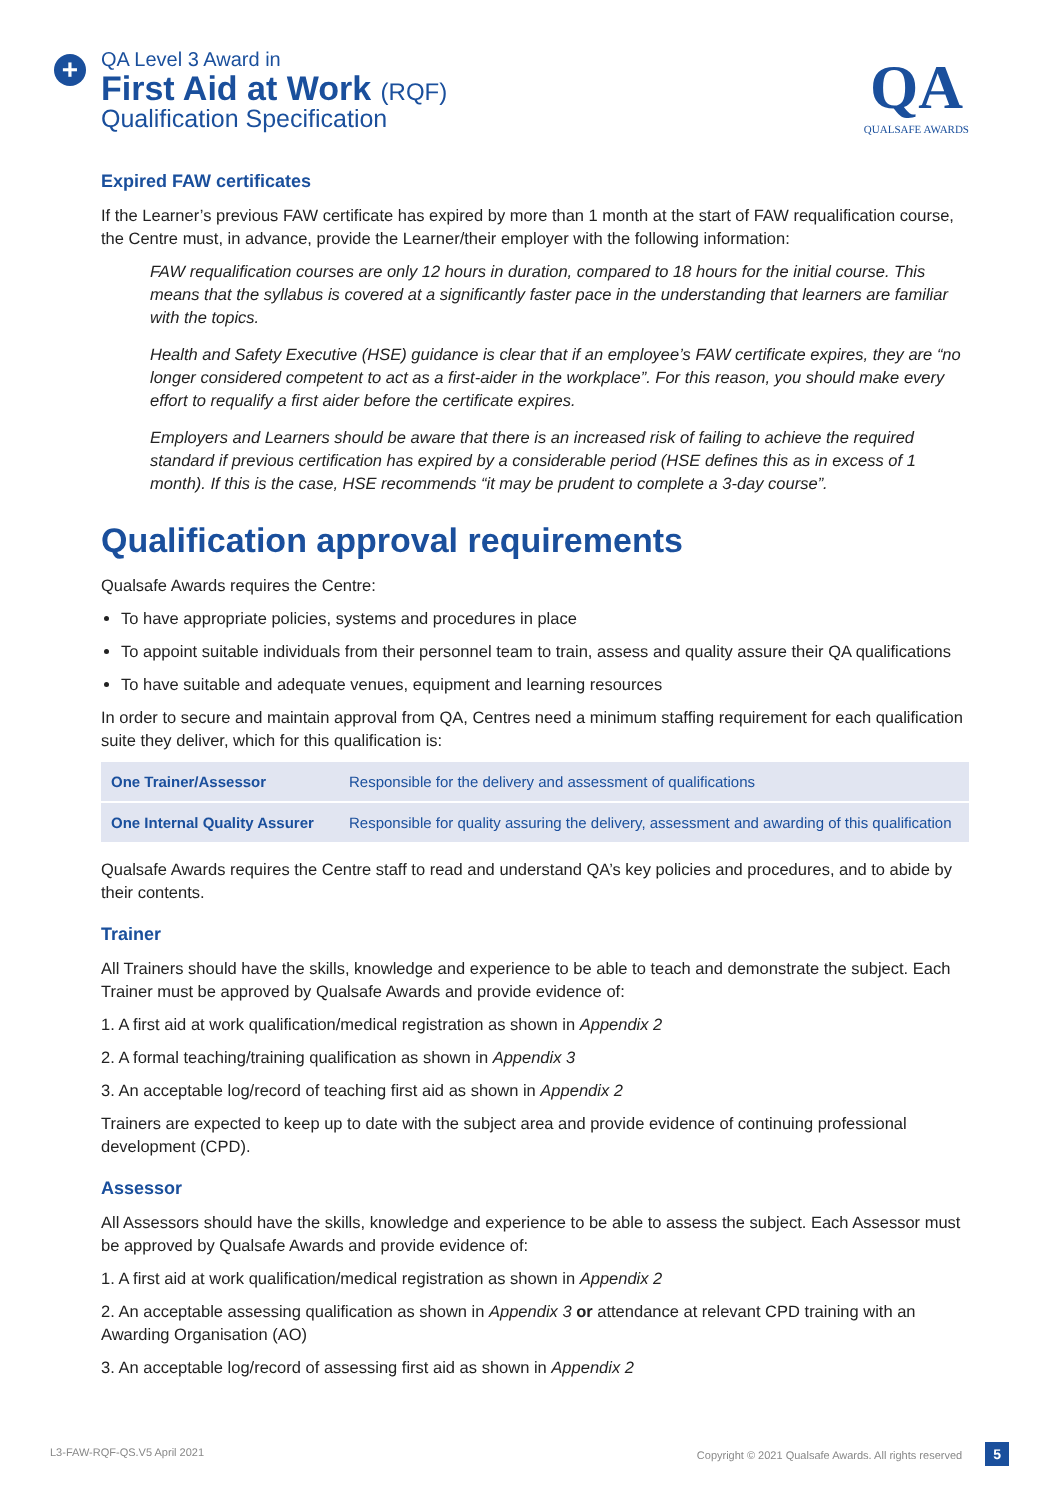+
QA Level 3 Award in
First Aid at Work (RQF)
Qualification Specification
QA
QUALSAFE AWARDS
Expired FAW certificates
If the Learner’s previous FAW certificate has expired by more than 1 month at the start of FAW requalification course, the Centre must, in advance, provide the Learner/their employer with the following information:
FAW requalification courses are only 12 hours in duration, compared to 18 hours for the initial course. This means that the syllabus is covered at a significantly faster pace in the understanding that learners are familiar with the topics.
Health and Safety Executive (HSE) guidance is clear that if an employee’s FAW certificate expires, they are “no longer considered competent to act as a first-aider in the workplace”. For this reason, you should make every effort to requalify a first aider before the certificate expires.
Employers and Learners should be aware that there is an increased risk of failing to achieve the required standard if previous certification has expired by a considerable period (HSE defines this as in excess of 1 month). If this is the case, HSE recommends “it may be prudent to complete a 3-day course”.
Qualification approval requirements
Qualsafe Awards requires the Centre:
To have appropriate policies, systems and procedures in place
To appoint suitable individuals from their personnel team to train, assess and quality assure their QA qualifications
To have suitable and adequate venues, equipment and learning resources
In order to secure and maintain approval from QA, Centres need a minimum staffing requirement for each qualification suite they deliver, which for this qualification is:
| One Trainer/Assessor | Responsible for the delivery and assessment of qualifications |
| One Internal Quality Assurer | Responsible for quality assuring the delivery, assessment and awarding of this qualification |
Qualsafe Awards requires the Centre staff to read and understand QA’s key policies and procedures, and to abide by their contents.
Trainer
All Trainers should have the skills, knowledge and experience to be able to teach and demonstrate the subject. Each Trainer must be approved by Qualsafe Awards and provide evidence of:
1. A first aid at work qualification/medical registration as shown in Appendix 2
2. A formal teaching/training qualification as shown in Appendix 3
3. An acceptable log/record of teaching first aid as shown in Appendix 2
Trainers are expected to keep up to date with the subject area and provide evidence of continuing professional development (CPD).
Assessor
All Assessors should have the skills, knowledge and experience to be able to assess the subject. Each Assessor must be approved by Qualsafe Awards and provide evidence of:
1. A first aid at work qualification/medical registration as shown in Appendix 2
2. An acceptable assessing qualification as shown in Appendix 3 or attendance at relevant CPD training with an Awarding Organisation (AO)
3. An acceptable log/record of assessing first aid as shown in Appendix 2
L3-FAW-RQF-QS.V5 April 2021 Copyright © 2021 Qualsafe Awards. All rights reserved 5